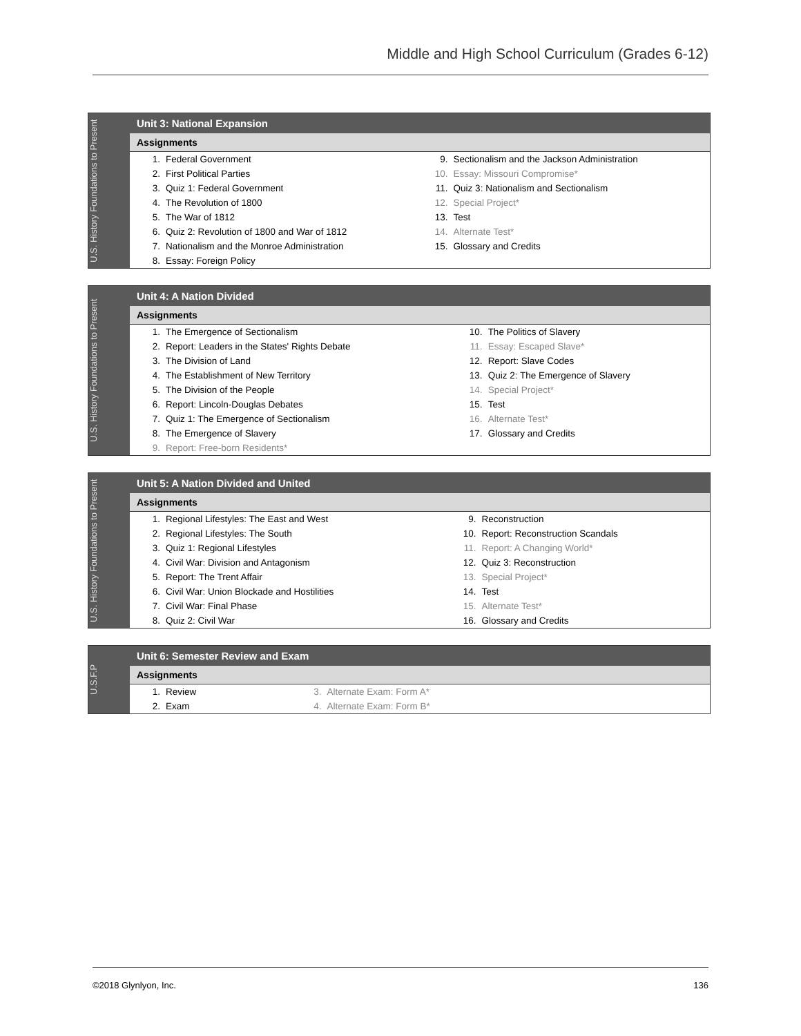Middle and High School Curriculum (Grades 6-12)
U.S. History Foundations to Present
Unit 3: National Expansion
Assignments
| 1. | Federal Government | 9. | Sectionalism and the Jackson Administration |
| 2. | First Political Parties | 10. | Essay: Missouri Compromise* |
| 3. | Quiz 1: Federal Government | 11. | Quiz 3: Nationalism and Sectionalism |
| 4. | The Revolution of 1800 | 12. | Special Project* |
| 5. | The War of 1812 | 13. | Test |
| 6. | Quiz 2: Revolution of 1800 and War of 1812 | 14. | Alternate Test* |
| 7. | Nationalism and the Monroe Administration | 15. | Glossary and Credits |
| 8. | Essay: Foreign Policy | | |
U.S. History Foundations to Present
Unit 4: A Nation Divided
Assignments
| 1. | The Emergence of Sectionalism | 10. | The Politics of Slavery |
| 2. | Report: Leaders in the States' Rights Debate | 11. | Essay: Escaped Slave* |
| 3. | The Division of Land | 12. | Report: Slave Codes |
| 4. | The Establishment of New Territory | 13. | Quiz 2: The Emergence of Slavery |
| 5. | The Division of the People | 14. | Special Project* |
| 6. | Report: Lincoln-Douglas Debates | 15. | Test |
| 7. | Quiz 1: The Emergence of Sectionalism | 16. | Alternate Test* |
| 8. | The Emergence of Slavery | 17. | Glossary and Credits |
| 9. | Report: Free-born Residents* | | |
U.S. History Foundations to Present
Unit 5: A Nation Divided and United
Assignments
| 1. | Regional Lifestyles: The East and West | 9. | Reconstruction |
| 2. | Regional Lifestyles: The South | 10. | Report: Reconstruction Scandals |
| 3. | Quiz 1: Regional Lifestyles | 11. | Report: A Changing World* |
| 4. | Civil War: Division and Antagonism | 12. | Quiz 3: Reconstruction |
| 5. | Report: The Trent Affair | 13. | Special Project* |
| 6. | Civil War: Union Blockade and Hostilities | 14. | Test |
| 7. | Civil War: Final Phase | 15. | Alternate Test* |
| 8. | Quiz 2: Civil War | 16. | Glossary and Credits |
U.S.F.P
Unit 6: Semester Review and Exam
Assignments
| 1. | Review | 3. | Alternate Exam: Form A* |
| 2. | Exam | 4. | Alternate Exam: Form B* |
©2018 Glynlyon, Inc. 136